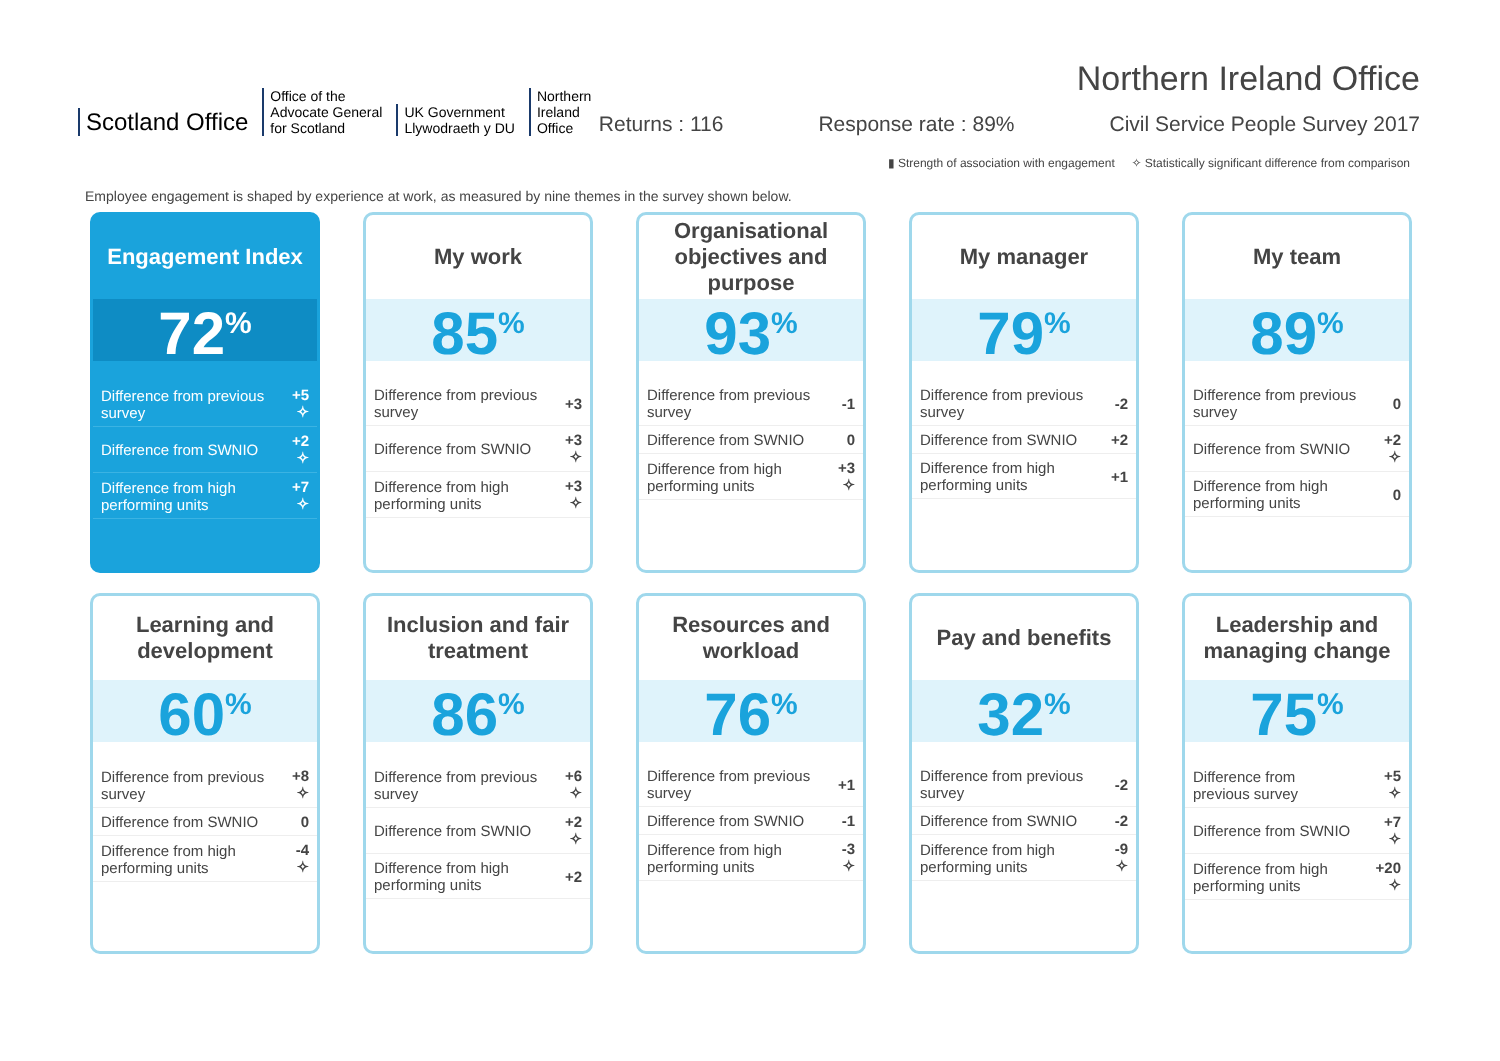Scotland Office
Office of the
Advocate General
for Scotland
UK Government
Llywodraeth y DU
Northern
Ireland
Office
Northern Ireland Office
Returns : 116 Response rate : 89% Civil Service People Survey 2017
▮ Strength of association with engagement ✧ Statistically significant difference from comparison
Employee engagement is shaped by experience at work, as measured by nine themes in the survey shown below.
Engagement Index
72<sup>%</sup>
| Difference from previous survey | +5 ✧ |
| Difference from SWNIO | +2 ✧ |
| Difference from high performing units | +7 ✧ |
My work
85<sup>%</sup>
| Difference from previous survey | +3 |
| Difference from SWNIO | +3 ✧ |
| Difference from high performing units | +3 ✧ |
Organisational objectives and purpose
93<sup>%</sup>
| Difference from previous survey | -1 |
| Difference from SWNIO | 0 |
| Difference from high performing units | +3 ✧ |
My manager
79<sup>%</sup>
| Difference from previous survey | -2 |
| Difference from SWNIO | +2 |
| Difference from high performing units | +1 |
My team
89<sup>%</sup>
| Difference from previous survey | 0 |
| Difference from SWNIO | +2 ✧ |
| Difference from high performing units | 0 |
Learning and development
60<sup>%</sup>
| Difference from previous survey | +8 ✧ |
| Difference from SWNIO | 0 |
| Difference from high performing units | -4 ✧ |
Inclusion and fair treatment
86<sup>%</sup>
| Difference from previous survey | +6 ✧ |
| Difference from SWNIO | +2 ✧ |
| Difference from high performing units | +2 |
Resources and workload
76<sup>%</sup>
| Difference from previous survey | +1 |
| Difference from SWNIO | -1 |
| Difference from high performing units | -3 ✧ |
Pay and benefits
32<sup>%</sup>
| Difference from previous survey | -2 |
| Difference from SWNIO | -2 |
| Difference from high performing units | -9 ✧ |
Leadership and managing change
75<sup>%</sup>
| Difference from previous survey | +5 ✧ |
| Difference from SWNIO | +7 ✧ |
| Difference from high performing units | +20 ✧ |